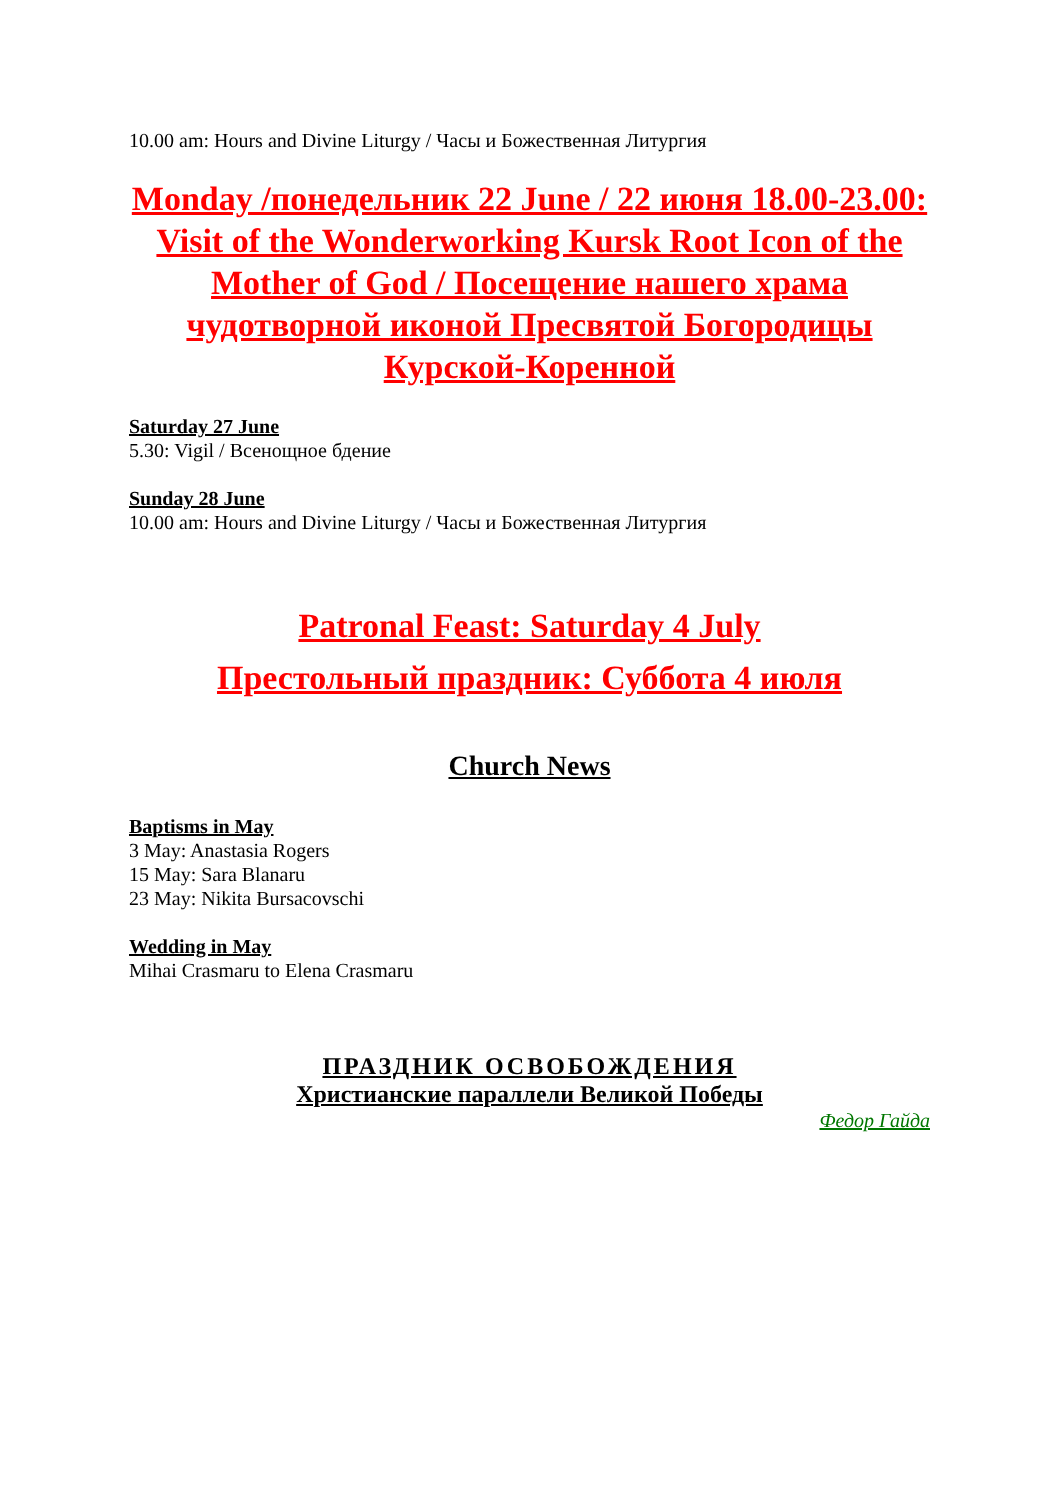10.00 am: Hours and Divine Liturgy / Часы и Божественная Литургия
Monday /понедельник 22 June / 22 июня 18.00-23.00:
Visit of the Wonderworking Kursk Root Icon of the Mother of God / Посещение нашего храма чудотворной иконой Пресвятой Богородицы Курской-Коренной
Saturday 27 June
5.30: Vigil / Всенощное бдение
Sunday 28 June
10.00 am: Hours and Divine Liturgy / Часы и Божественная Литургия
Patronal Feast: Saturday 4 July
Престольный праздник: Суббота 4 июля
Church News
Baptisms in May
3 May: Anastasia Rogers
15 May: Sara Blanaru
23 May: Nikita Bursacovschi
Wedding in May
Mihai Crasmaru to Elena Crasmaru
ПРАЗДНИК ОСВОБОЖДЕНИЯ
Христианские параллели Великой Победы
Федор Гайда